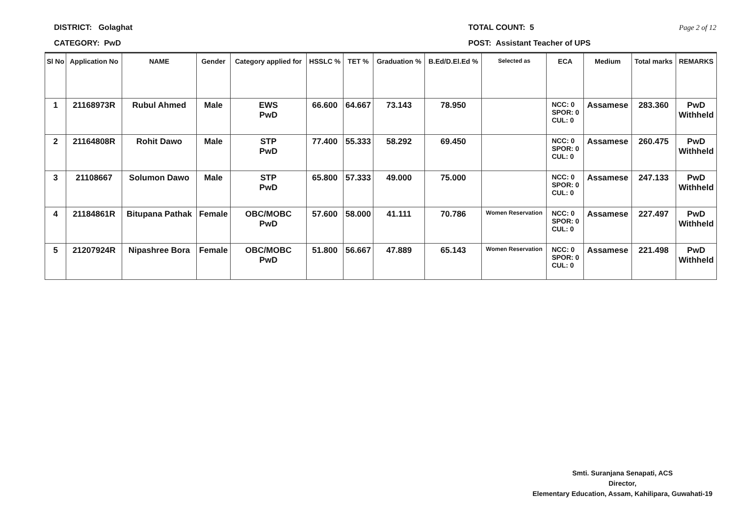DISTRICT: Golaghat
CATEGORY: PwD
TOTAL COUNT: 5
POST: Assistant Teacher of UPS
Page 2 of 12
| Sl No | Application No | NAME | Gender | Category applied for | HSSLC % | TET % | Graduation % | B.Ed/D.El.Ed % | Selected as | ECA | Medium | Total marks | REMARKS |
| --- | --- | --- | --- | --- | --- | --- | --- | --- | --- | --- | --- | --- | --- |
| 1 | 21168973R | Rubul Ahmed | Male | EWS PwD | 66.600 | 64.667 | 73.143 | 78.950 | | NCC: 0 SPOR: 0 CUL: 0 | Assamese | 283.360 | PwD Withheld |
| 2 | 21164808R | Rohit Dawo | Male | STP PwD | 77.400 | 55.333 | 58.292 | 69.450 | | NCC: 0 SPOR: 0 CUL: 0 | Assamese | 260.475 | PwD Withheld |
| 3 | 21108667 | Solumon Dawo | Male | STP PwD | 65.800 | 57.333 | 49.000 | 75.000 | | NCC: 0 SPOR: 0 CUL: 0 | Assamese | 247.133 | PwD Withheld |
| 4 | 21184861R | Bitupana Pathak | Female | OBC/MOBC PwD | 57.600 | 58.000 | 41.111 | 70.786 | Women Reservation | NCC: 0 SPOR: 0 CUL: 0 | Assamese | 227.497 | PwD Withheld |
| 5 | 21207924R | Nipashree Bora | Female | OBC/MOBC PwD | 51.800 | 56.667 | 47.889 | 65.143 | Women Reservation | NCC: 0 SPOR: 0 CUL: 0 | Assamese | 221.498 | PwD Withheld |
Smti. Suranjana Senapati, ACS
Director,
Elementary Education, Assam, Kahilipara, Guwahati-19